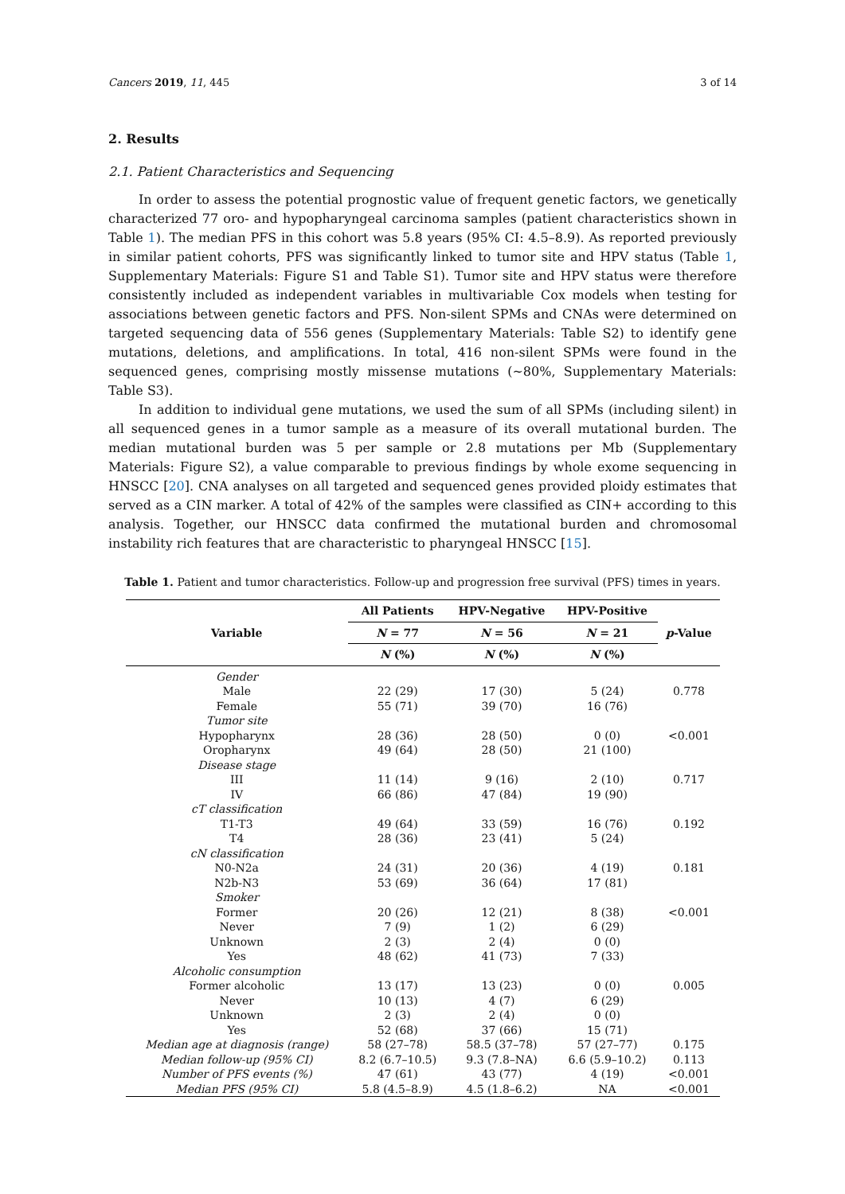Cancers 2019, 11, 445 3 of 14
2. Results
2.1. Patient Characteristics and Sequencing
In order to assess the potential prognostic value of frequent genetic factors, we genetically characterized 77 oro- and hypopharyngeal carcinoma samples (patient characteristics shown in Table 1). The median PFS in this cohort was 5.8 years (95% CI: 4.5–8.9). As reported previously in similar patient cohorts, PFS was significantly linked to tumor site and HPV status (Table 1, Supplementary Materials: Figure S1 and Table S1). Tumor site and HPV status were therefore consistently included as independent variables in multivariable Cox models when testing for associations between genetic factors and PFS. Non-silent SPMs and CNAs were determined on targeted sequencing data of 556 genes (Supplementary Materials: Table S2) to identify gene mutations, deletions, and amplifications. In total, 416 non-silent SPMs were found in the sequenced genes, comprising mostly missense mutations (~80%, Supplementary Materials: Table S3).
In addition to individual gene mutations, we used the sum of all SPMs (including silent) in all sequenced genes in a tumor sample as a measure of its overall mutational burden. The median mutational burden was 5 per sample or 2.8 mutations per Mb (Supplementary Materials: Figure S2), a value comparable to previous findings by whole exome sequencing in HNSCC [20]. CNA analyses on all targeted and sequenced genes provided ploidy estimates that served as a CIN marker. A total of 42% of the samples were classified as CIN+ according to this analysis. Together, our HNSCC data confirmed the mutational burden and chromosomal instability rich features that are characteristic to pharyngeal HNSCC [15].
Table 1. Patient and tumor characteristics. Follow-up and progression free survival (PFS) times in years.
| Variable | All Patients | HPV-Negative | HPV-Positive | p -Value |
| --- | --- | --- | --- | --- |
| | N = 77 | N = 56 | N = 21 | |
| | N (%) | N (%) | N (%) | |
| Gender | | | | |
| Male | 22 (29) | 17 (30) | 5 (24) | 0.778 |
| Female | 55 (71) | 39 (70) | 16 (76) | |
| Tumor site | | | | |
| Hypopharynx | 28 (36) | 28 (50) | 0 (0) | <0.001 |
| Oropharynx | 49 (64) | 28 (50) | 21 (100) | |
| Disease stage | | | | |
| III | 11 (14) | 9 (16) | 2 (10) | 0.717 |
| IV | 66 (86) | 47 (84) | 19 (90) | |
| cT classification | | | | |
| T1-T3 | 49 (64) | 33 (59) | 16 (76) | 0.192 |
| T4 | 28 (36) | 23 (41) | 5 (24) | |
| cN classification | | | | |
| N0-N2a | 24 (31) | 20 (36) | 4 (19) | 0.181 |
| N2b-N3 | 53 (69) | 36 (64) | 17 (81) | |
| Smoker | | | | |
| Former | 20 (26) | 12 (21) | 8 (38) | <0.001 |
| Never | 7 (9) | 1 (2) | 6 (29) | |
| Unknown | 2 (3) | 2 (4) | 0 (0) | |
| Yes | 48 (62) | 41 (73) | 7 (33) | |
| Alcoholic consumption | | | | |
| Former alcoholic | 13 (17) | 13 (23) | 0 (0) | 0.005 |
| Never | 10 (13) | 4 (7) | 6 (29) | |
| Unknown | 2 (3) | 2 (4) | 0 (0) | |
| Yes | 52 (68) | 37 (66) | 15 (71) | |
| Median age at diagnosis (range) | 58 (27–78) | 58.5 (37–78) | 57 (27–77) | 0.175 |
| Median follow-up (95% CI) | 8.2 (6.7–10.5) | 9.3 (7.8–NA) | 6.6 (5.9–10.2) | 0.113 |
| Number of PFS events (%) | 47 (61) | 43 (77) | 4 (19) | <0.001 |
| Median PFS (95% CI) | 5.8 (4.5–8.9) | 4.5 (1.8–6.2) | NA | <0.001 |